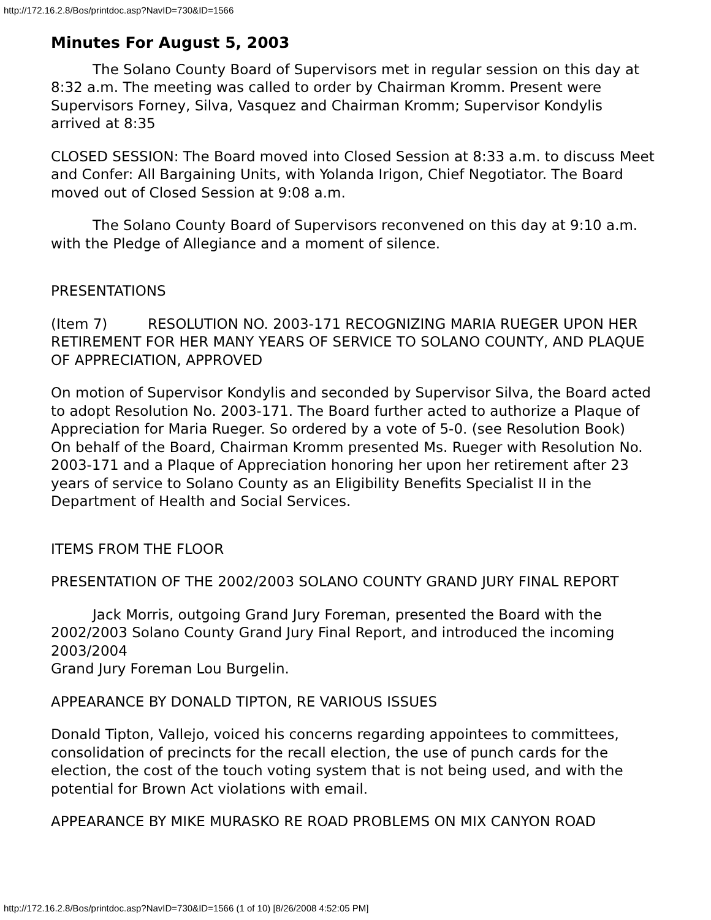http://172.16.2.8/Bos/printdoc.asp?NavID=730&ID=1566
Minutes For August 5, 2003
The Solano County Board of Supervisors met in regular session on this day at 8:32 a.m. The meeting was called to order by Chairman Kromm. Present were Supervisors Forney, Silva, Vasquez and Chairman Kromm; Supervisor Kondylis arrived at 8:35
CLOSED SESSION: The Board moved into Closed Session at 8:33 a.m. to discuss Meet and Confer: All Bargaining Units, with Yolanda Irigon, Chief Negotiator. The Board moved out of Closed Session at 9:08 a.m.
The Solano County Board of Supervisors reconvened on this day at 9:10 a.m. with the Pledge of Allegiance and a moment of silence.
PRESENTATIONS
(Item 7) RESOLUTION NO. 2003-171 RECOGNIZING MARIA RUEGER UPON HER RETIREMENT FOR HER MANY YEARS OF SERVICE TO SOLANO COUNTY, AND PLAQUE OF APPRECIATION, APPROVED
On motion of Supervisor Kondylis and seconded by Supervisor Silva, the Board acted to adopt Resolution No. 2003-171. The Board further acted to authorize a Plaque of Appreciation for Maria Rueger. So ordered by a vote of 5-0. (see Resolution Book)
On behalf of the Board, Chairman Kromm presented Ms. Rueger with Resolution No. 2003-171 and a Plaque of Appreciation honoring her upon her retirement after 23 years of service to Solano County as an Eligibility Benefits Specialist II in the Department of Health and Social Services.
ITEMS FROM THE FLOOR
PRESENTATION OF THE 2002/2003 SOLANO COUNTY GRAND JURY FINAL REPORT
Jack Morris, outgoing Grand Jury Foreman, presented the Board with the 2002/2003 Solano County Grand Jury Final Report, and introduced the incoming 2003/2004
Grand Jury Foreman Lou Burgelin.
APPEARANCE BY DONALD TIPTON, RE VARIOUS ISSUES
Donald Tipton, Vallejo, voiced his concerns regarding appointees to committees, consolidation of precincts for the recall election, the use of punch cards for the election, the cost of the touch voting system that is not being used, and with the potential for Brown Act violations with email.
APPEARANCE BY MIKE MURASKO RE ROAD PROBLEMS ON MIX CANYON ROAD
http://172.16.2.8/Bos/printdoc.asp?NavID=730&ID=1566 (1 of 10) [8/26/2008 4:52:05 PM]